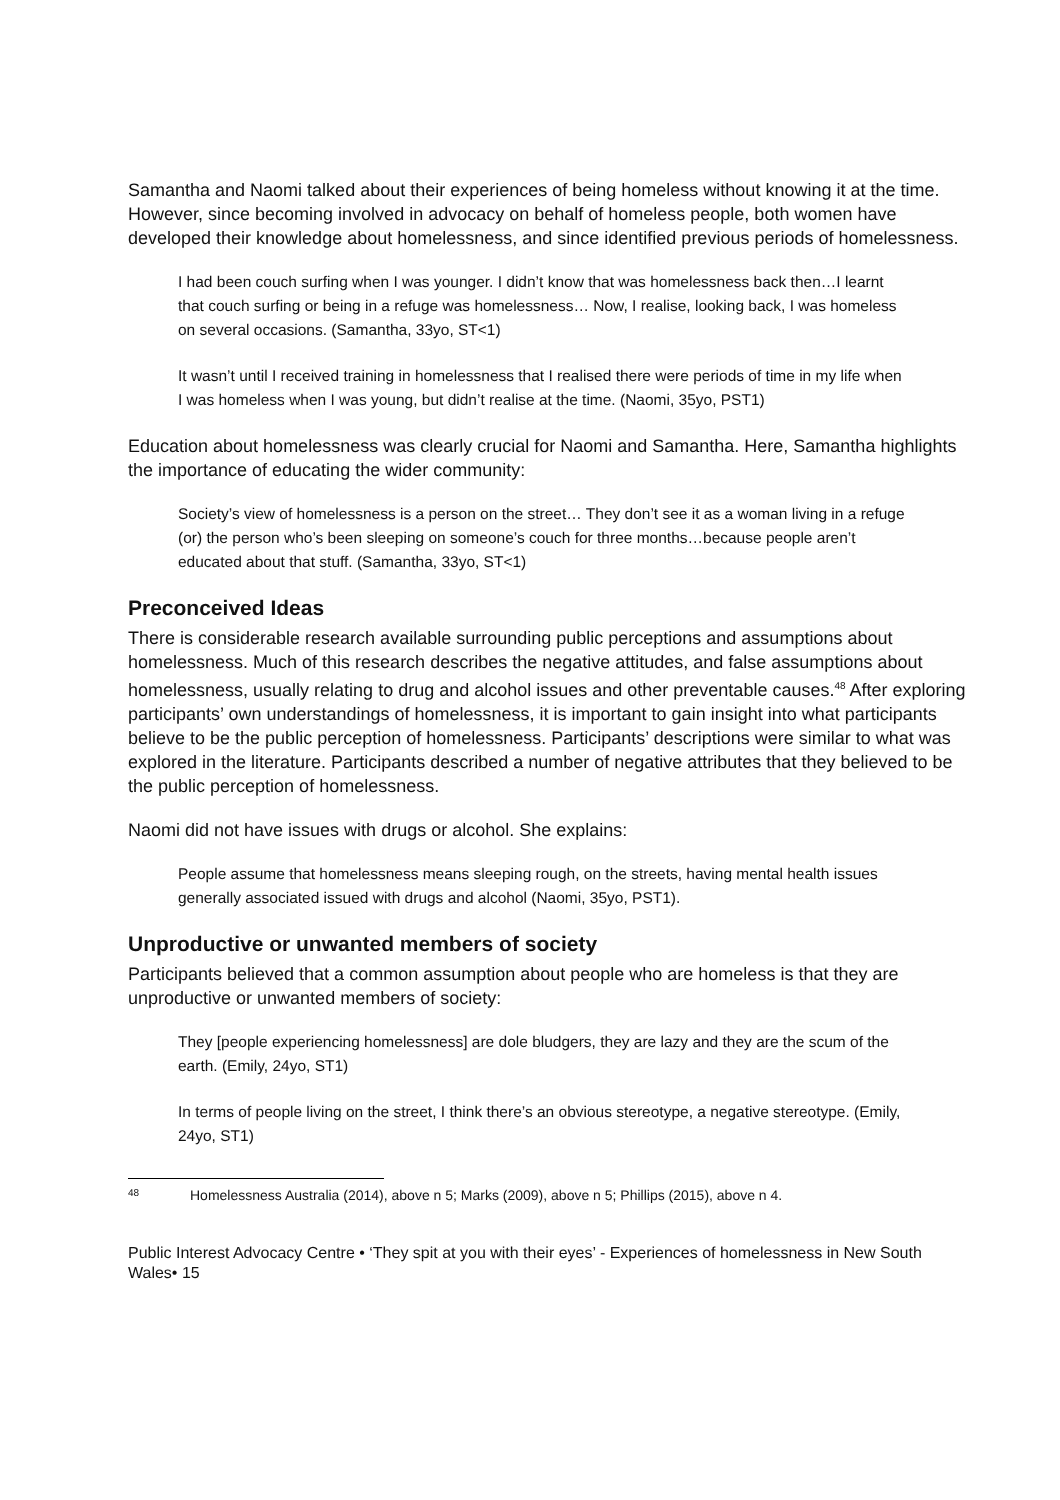Samantha and Naomi talked about their experiences of being homeless without knowing it at the time. However, since becoming involved in advocacy on behalf of homeless people, both women have developed their knowledge about homelessness, and since identified previous periods of homelessness.
I had been couch surfing when I was younger. I didn’t know that was homelessness back then…I learnt that couch surfing or being in a refuge was homelessness… Now, I realise, looking back, I was homeless on several occasions. (Samantha, 33yo, ST<1)
It wasn’t until I received training in homelessness that I realised there were periods of time in my life when I was homeless when I was young, but didn’t realise at the time. (Naomi, 35yo, PST1)
Education about homelessness was clearly crucial for Naomi and Samantha. Here, Samantha highlights the importance of educating the wider community:
Society’s view of homelessness is a person on the street… They don’t see it as a woman living in a refuge (or) the person who’s been sleeping on someone’s couch for three months…because people aren’t educated about that stuff. (Samantha, 33yo, ST<1)
Preconceived Ideas
There is considerable research available surrounding public perceptions and assumptions about homelessness. Much of this research describes the negative attitudes, and false assumptions about homelessness, usually relating to drug and alcohol issues and other preventable causes.<sup>48</sup> After exploring participants’ own understandings of homelessness, it is important to gain insight into what participants believe to be the public perception of homelessness. Participants’ descriptions were similar to what was explored in the literature. Participants described a number of negative attributes that they believed to be the public perception of homelessness.
Naomi did not have issues with drugs or alcohol. She explains:
People assume that homelessness means sleeping rough, on the streets, having mental health issues generally associated issued with drugs and alcohol (Naomi, 35yo, PST1).
Unproductive or unwanted members of society
Participants believed that a common assumption about people who are homeless is that they are unproductive or unwanted members of society:
They [people experiencing homelessness] are dole bludgers, they are lazy and they are the scum of the earth. (Emily, 24yo, ST1)
In terms of people living on the street, I think there’s an obvious stereotype, a negative stereotype. (Emily, 24yo, ST1)
48 Homelessness Australia (2014), above n 5; Marks (2009), above n 5; Phillips (2015), above n 4.
Public Interest Advocacy Centre • ‘They spit at you with their eyes’ - Experiences of homelessness in New South Wales• 15